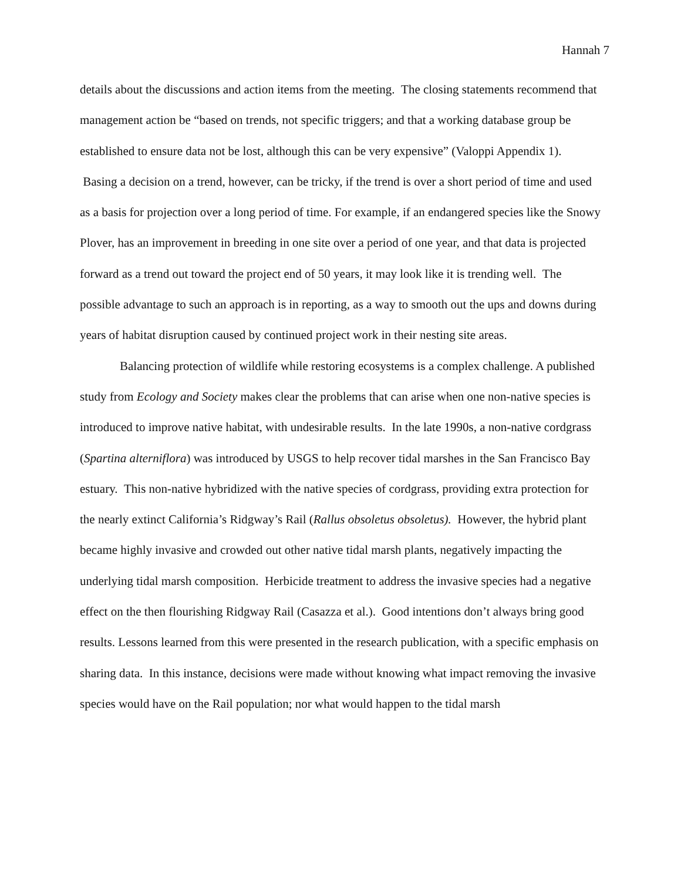Hannah 7
details about the discussions and action items from the meeting. The closing statements recommend that management action be “based on trends, not specific triggers; and that a working database group be established to ensure data not be lost, although this can be very expensive” (Valoppi Appendix 1). Basing a decision on a trend, however, can be tricky, if the trend is over a short period of time and used as a basis for projection over a long period of time. For example, if an endangered species like the Snowy Plover, has an improvement in breeding in one site over a period of one year, and that data is projected forward as a trend out toward the project end of 50 years, it may look like it is trending well. The possible advantage to such an approach is in reporting, as a way to smooth out the ups and downs during years of habitat disruption caused by continued project work in their nesting site areas.
Balancing protection of wildlife while restoring ecosystems is a complex challenge. A published study from Ecology and Society makes clear the problems that can arise when one non-native species is introduced to improve native habitat, with undesirable results. In the late 1990s, a non-native cordgrass (Spartina alterniflora) was introduced by USGS to help recover tidal marshes in the San Francisco Bay estuary. This non-native hybridized with the native species of cordgrass, providing extra protection for the nearly extinct California’s Ridgway’s Rail (Rallus obsoletus obsoletus). However, the hybrid plant became highly invasive and crowded out other native tidal marsh plants, negatively impacting the underlying tidal marsh composition. Herbicide treatment to address the invasive species had a negative effect on the then flourishing Ridgway Rail (Casazza et al.). Good intentions don’t always bring good results. Lessons learned from this were presented in the research publication, with a specific emphasis on sharing data. In this instance, decisions were made without knowing what impact removing the invasive species would have on the Rail population; nor what would happen to the tidal marsh